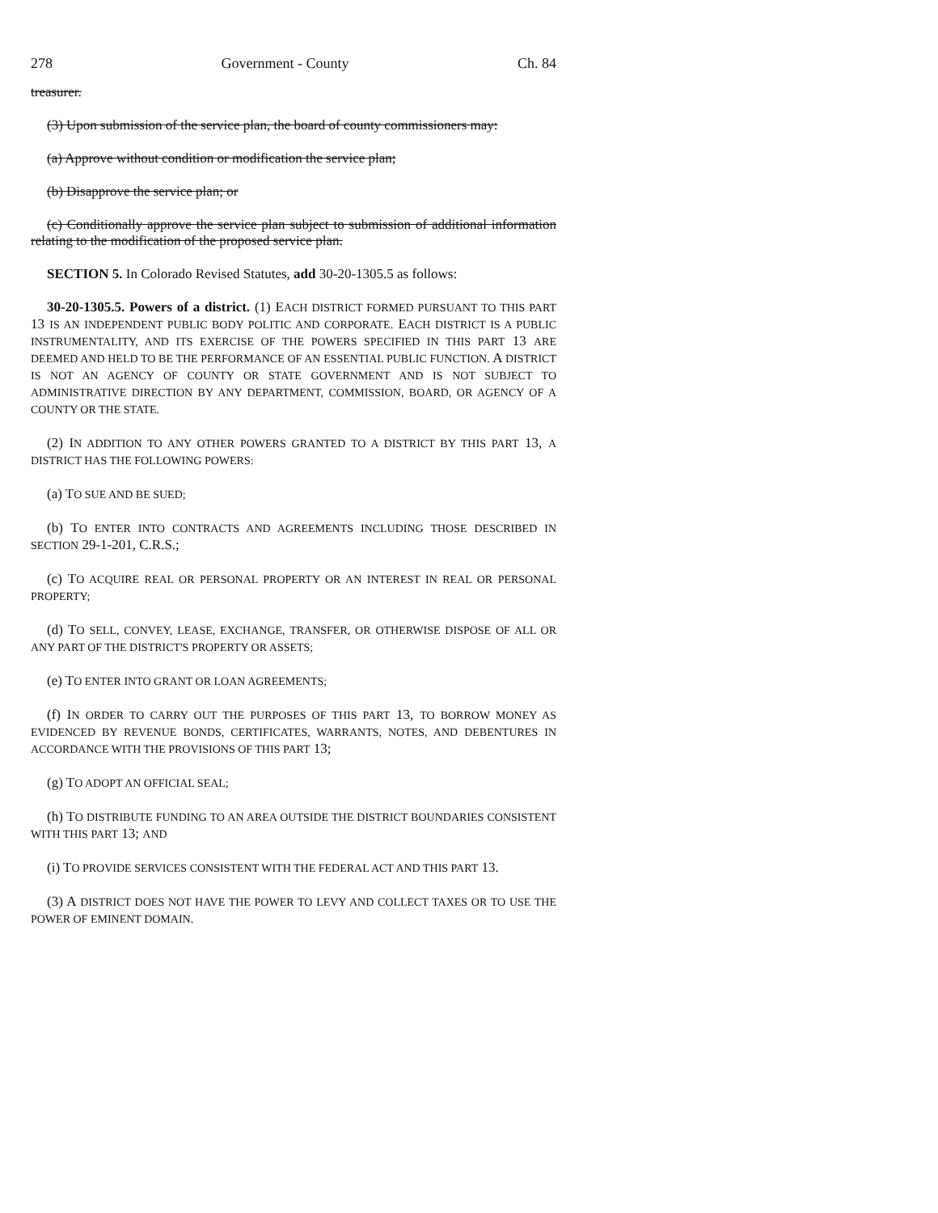278 Government - County Ch. 84
treasurer.
(3) Upon submission of the service plan, the board of county commissioners may:
(a) Approve without condition or modification the service plan;
(b) Disapprove the service plan; or
(c) Conditionally approve the service plan subject to submission of additional information relating to the modification of the proposed service plan.
SECTION 5. In Colorado Revised Statutes, add 30-20-1305.5 as follows:
30-20-1305.5. Powers of a district. (1) EACH DISTRICT FORMED PURSUANT TO THIS PART 13 IS AN INDEPENDENT PUBLIC BODY POLITIC AND CORPORATE. EACH DISTRICT IS A PUBLIC INSTRUMENTALITY, AND ITS EXERCISE OF THE POWERS SPECIFIED IN THIS PART 13 ARE DEEMED AND HELD TO BE THE PERFORMANCE OF AN ESSENTIAL PUBLIC FUNCTION. A DISTRICT IS NOT AN AGENCY OF COUNTY OR STATE GOVERNMENT AND IS NOT SUBJECT TO ADMINISTRATIVE DIRECTION BY ANY DEPARTMENT, COMMISSION, BOARD, OR AGENCY OF A COUNTY OR THE STATE.
(2) IN ADDITION TO ANY OTHER POWERS GRANTED TO A DISTRICT BY THIS PART 13, A DISTRICT HAS THE FOLLOWING POWERS:
(a) TO SUE AND BE SUED;
(b) TO ENTER INTO CONTRACTS AND AGREEMENTS INCLUDING THOSE DESCRIBED IN SECTION 29-1-201, C.R.S.;
(c) TO ACQUIRE REAL OR PERSONAL PROPERTY OR AN INTEREST IN REAL OR PERSONAL PROPERTY;
(d) TO SELL, CONVEY, LEASE, EXCHANGE, TRANSFER, OR OTHERWISE DISPOSE OF ALL OR ANY PART OF THE DISTRICT'S PROPERTY OR ASSETS;
(e) TO ENTER INTO GRANT OR LOAN AGREEMENTS;
(f) IN ORDER TO CARRY OUT THE PURPOSES OF THIS PART 13, TO BORROW MONEY AS EVIDENCED BY REVENUE BONDS, CERTIFICATES, WARRANTS, NOTES, AND DEBENTURES IN ACCORDANCE WITH THE PROVISIONS OF THIS PART 13;
(g) TO ADOPT AN OFFICIAL SEAL;
(h) TO DISTRIBUTE FUNDING TO AN AREA OUTSIDE THE DISTRICT BOUNDARIES CONSISTENT WITH THIS PART 13; AND
(i) TO PROVIDE SERVICES CONSISTENT WITH THE FEDERAL ACT AND THIS PART 13.
(3) A DISTRICT DOES NOT HAVE THE POWER TO LEVY AND COLLECT TAXES OR TO USE THE POWER OF EMINENT DOMAIN.